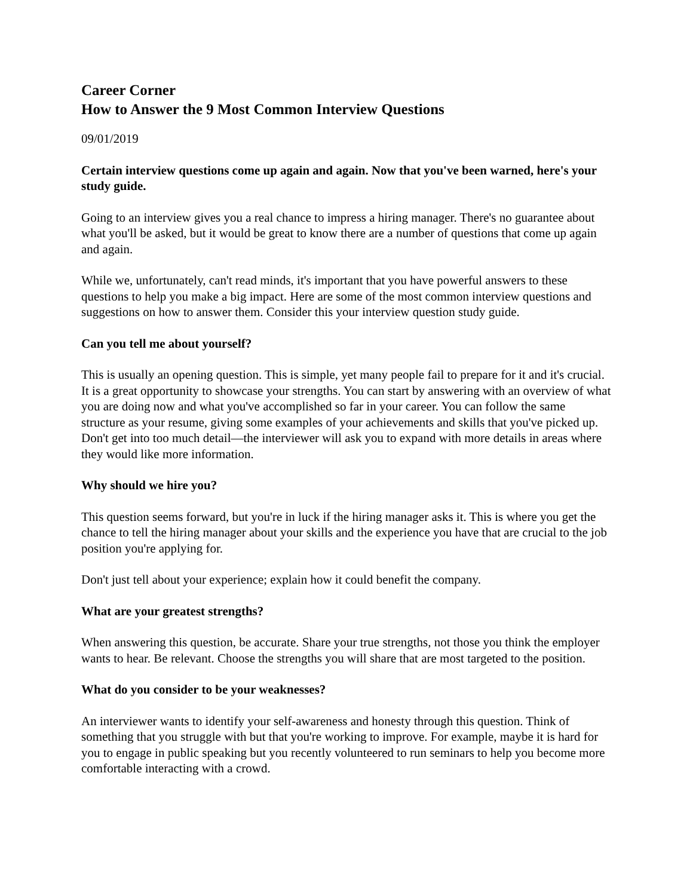Career Corner
How to Answer the 9 Most Common Interview Questions
09/01/2019
Certain interview questions come up again and again. Now that you've been warned, here's your study guide.
Going to an interview gives you a real chance to impress a hiring manager. There's no guarantee about what you'll be asked, but it would be great to know there are a number of questions that come up again and again.
While we, unfortunately, can't read minds, it's important that you have powerful answers to these questions to help you make a big impact. Here are some of the most common interview questions and suggestions on how to answer them. Consider this your interview question study guide.
Can you tell me about yourself?
This is usually an opening question. This is simple, yet many people fail to prepare for it and it's crucial. It is a great opportunity to showcase your strengths. You can start by answering with an overview of what you are doing now and what you've accomplished so far in your career. You can follow the same structure as your resume, giving some examples of your achievements and skills that you've picked up. Don't get into too much detail—the interviewer will ask you to expand with more details in areas where they would like more information.
Why should we hire you?
This question seems forward, but you're in luck if the hiring manager asks it. This is where you get the chance to tell the hiring manager about your skills and the experience you have that are crucial to the job position you're applying for.
Don't just tell about your experience; explain how it could benefit the company.
What are your greatest strengths?
When answering this question, be accurate. Share your true strengths, not those you think the employer wants to hear. Be relevant. Choose the strengths you will share that are most targeted to the position.
What do you consider to be your weaknesses?
An interviewer wants to identify your self-awareness and honesty through this question. Think of something that you struggle with but that you're working to improve. For example, maybe it is hard for you to engage in public speaking but you recently volunteered to run seminars to help you become more comfortable interacting with a crowd.